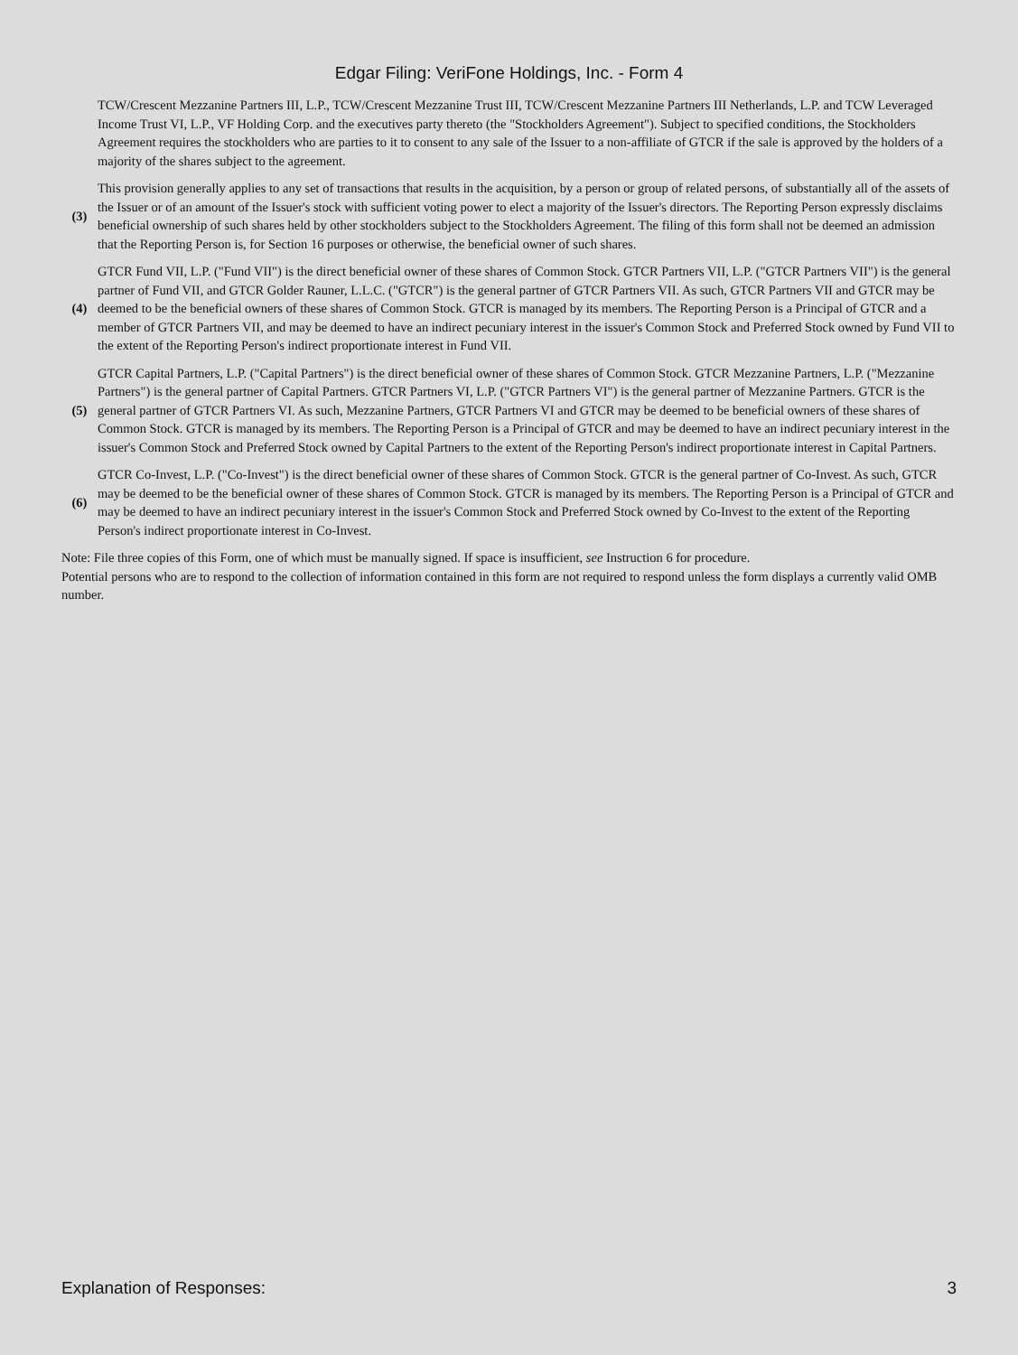Edgar Filing: VeriFone Holdings, Inc. - Form 4
| | TCW/Crescent Mezzanine Partners III, L.P., TCW/Crescent Mezzanine Trust III, TCW/Crescent Mezzanine Partners III Netherlands, L.P. and TCW Leveraged Income Trust VI, L.P., VF Holding Corp. and the executives party thereto (the "Stockholders Agreement"). Subject to specified conditions, the Stockholders Agreement requires the stockholders who are parties to it to consent to any sale of the Issuer to a non-affiliate of GTCR if the sale is approved by the holders of a majority of the shares subject to the agreement. |
| (3) | This provision generally applies to any set of transactions that results in the acquisition, by a person or group of related persons, of substantially all of the assets of the Issuer or of an amount of the Issuer's stock with sufficient voting power to elect a majority of the Issuer's directors. The Reporting Person expressly disclaims beneficial ownership of such shares held by other stockholders subject to the Stockholders Agreement. The filing of this form shall not be deemed an admission that the Reporting Person is, for Section 16 purposes or otherwise, the beneficial owner of such shares. |
| (4) | GTCR Fund VII, L.P. ("Fund VII") is the direct beneficial owner of these shares of Common Stock. GTCR Partners VII, L.P. ("GTCR Partners VII") is the general partner of Fund VII, and GTCR Golder Rauner, L.L.C. ("GTCR") is the general partner of GTCR Partners VII. As such, GTCR Partners VII and GTCR may be deemed to be the beneficial owners of these shares of Common Stock. GTCR is managed by its members. The Reporting Person is a Principal of GTCR and a member of GTCR Partners VII, and may be deemed to have an indirect pecuniary interest in the issuer's Common Stock and Preferred Stock owned by Fund VII to the extent of the Reporting Person's indirect proportionate interest in Fund VII. |
| (5) | GTCR Capital Partners, L.P. ("Capital Partners") is the direct beneficial owner of these shares of Common Stock. GTCR Mezzanine Partners, L.P. ("Mezzanine Partners") is the general partner of Capital Partners. GTCR Partners VI, L.P. ("GTCR Partners VI") is the general partner of Mezzanine Partners. GTCR is the general partner of GTCR Partners VI. As such, Mezzanine Partners, GTCR Partners VI and GTCR may be deemed to be beneficial owners of these shares of Common Stock. GTCR is managed by its members. The Reporting Person is a Principal of GTCR and may be deemed to have an indirect pecuniary interest in the issuer's Common Stock and Preferred Stock owned by Capital Partners to the extent of the Reporting Person's indirect proportionate interest in Capital Partners. |
| (6) | GTCR Co-Invest, L.P. ("Co-Invest") is the direct beneficial owner of these shares of Common Stock. GTCR is the general partner of Co-Invest. As such, GTCR may be deemed to be the beneficial owner of these shares of Common Stock. GTCR is managed by its members. The Reporting Person is a Principal of GTCR and may be deemed to have an indirect pecuniary interest in the issuer's Common Stock and Preferred Stock owned by Co-Invest to the extent of the Reporting Person's indirect proportionate interest in Co-Invest. |
Note: File three copies of this Form, one of which must be manually signed. If space is insufficient, see Instruction 6 for procedure.
Potential persons who are to respond to the collection of information contained in this form are not required to respond unless the form displays a currently valid OMB number.
Explanation of Responses: 3